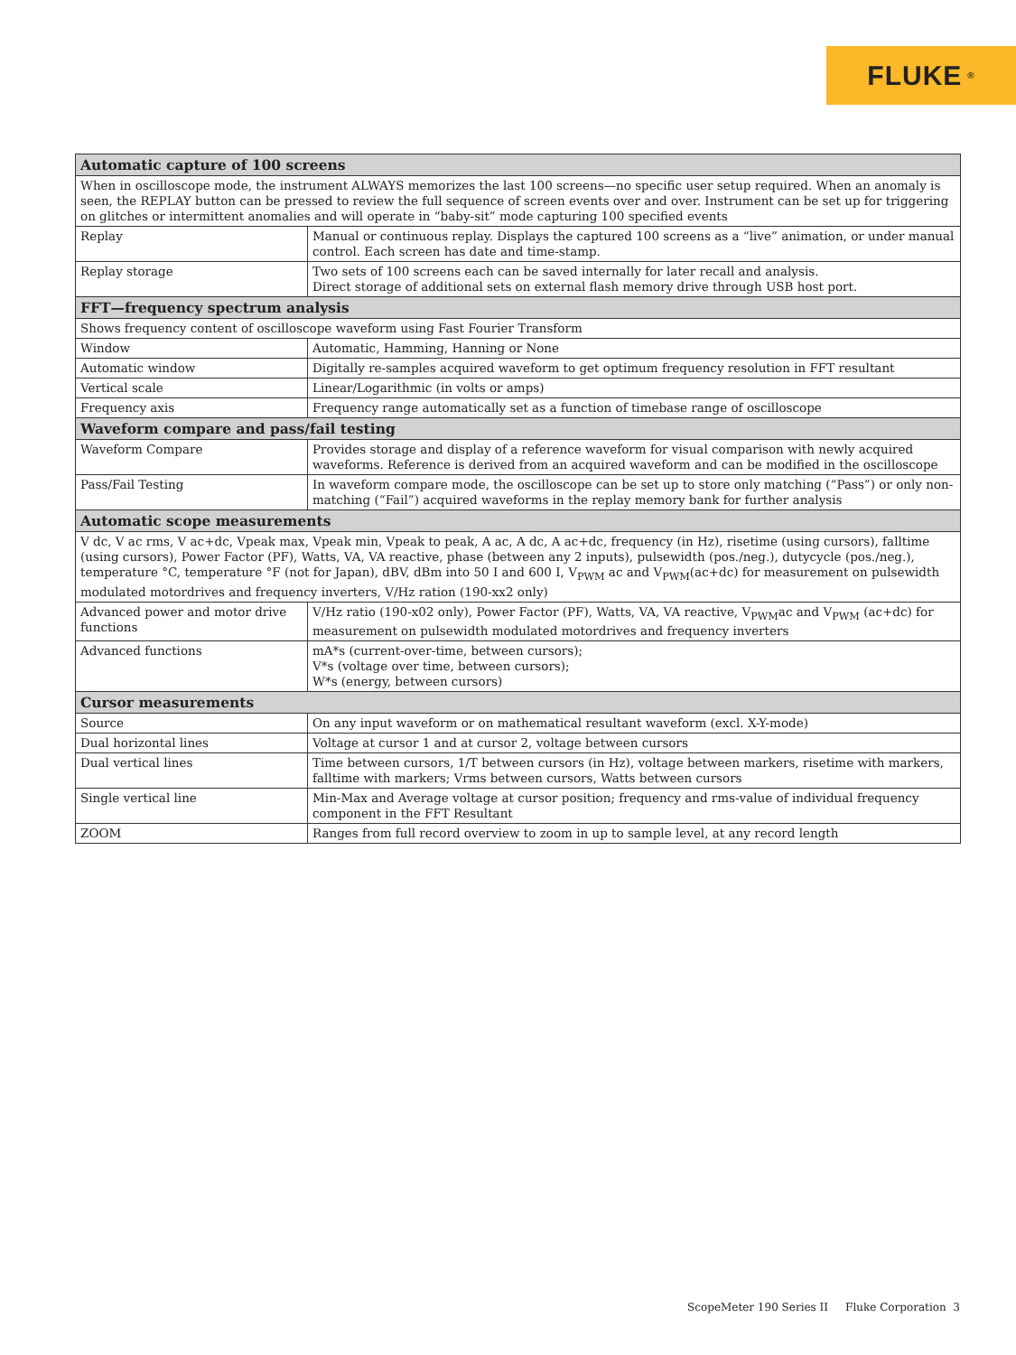FLUKE ®
| Automatic capture of 100 screens | |
| --- | --- |
| When in oscilloscope mode, the instrument ALWAYS memorizes the last 100 screens—no specific user setup required. When an anomaly is seen, the REPLAY button can be pressed to review the full sequence of screen events over and over. Instrument can be set up for triggering on glitches or intermittent anomalies and will operate in “baby-sit” mode capturing 100 specified events | |
| Replay | Manual or continuous replay. Displays the captured 100 screens as a “live” animation, or under manual control. Each screen has date and time-stamp. |
| Replay storage | Two sets of 100 screens each can be saved internally for later recall and analysis. Direct storage of additional sets on external flash memory drive through USB host port. |
| FFT—frequency spectrum analysis | |
| Shows frequency content of oscilloscope waveform using Fast Fourier Transform | |
| Window | Automatic, Hamming, Hanning or None |
| Automatic window | Digitally re-samples acquired waveform to get optimum frequency resolution in FFT resultant |
| Vertical scale | Linear/Logarithmic (in volts or amps) |
| Frequency axis | Frequency range automatically set as a function of timebase range of oscilloscope |
| Waveform compare and pass/fail testing | |
| Waveform Compare | Provides storage and display of a reference waveform for visual comparison with newly acquired waveforms. Reference is derived from an acquired waveform and can be modified in the oscilloscope |
| Pass/Fail Testing | In waveform compare mode, the oscilloscope can be set up to store only matching (“Pass”) or only non-matching (“Fail”) acquired waveforms in the replay memory bank for further analysis |
| Automatic scope measurements | |
| V dc, V ac rms, V ac+dc, Vpeak max, Vpeak min, Vpeak to peak, A ac, A dc, A ac+dc, frequency (in Hz), risetime (using cursors), falltime (using cursors), Power Factor (PF), Watts, VA, VA reactive, phase (between any 2 inputs), pulsewidth (pos./neg.), dutycycle (pos./neg.), temperature °C, temperature °F (not for Japan), dBV, dBm into 50 I and 600 I, V<sub>PWM</sub> ac and V<sub>PWM</sub>(ac+dc) for measurement on pulsewidth modulated motordrives and frequency inverters, V/Hz ration (190-xx2 only) | |
| Advanced power and motor drive functions | V/Hz ratio (190-x02 only), Power Factor (PF), Watts, VA, VA reactive, V<sub>PWM</sub>ac and V<sub>PWM</sub> (ac+dc) for measurement on pulsewidth modulated motordrives and frequency inverters |
| Advanced functions | mA*s (current-over-time, between cursors); V*s (voltage over time, between cursors); W*s (energy, between cursors) |
| Cursor measurements | |
| Source | On any input waveform or on mathematical resultant waveform (excl. X-Y-mode) |
| Dual horizontal lines | Voltage at cursor 1 and at cursor 2, voltage between cursors |
| Dual vertical lines | Time between cursors, 1/T between cursors (in Hz), voltage between markers, risetime with markers, falltime with markers; Vrms between cursors, Watts between cursors |
| Single vertical line | Min-Max and Average voltage at cursor position; frequency and rms-value of individual frequency component in the FFT Resultant |
| ZOOM | Ranges from full record overview to zoom in up to sample level, at any record length |
ScopeMeter 190 Series II Fluke Corporation 3